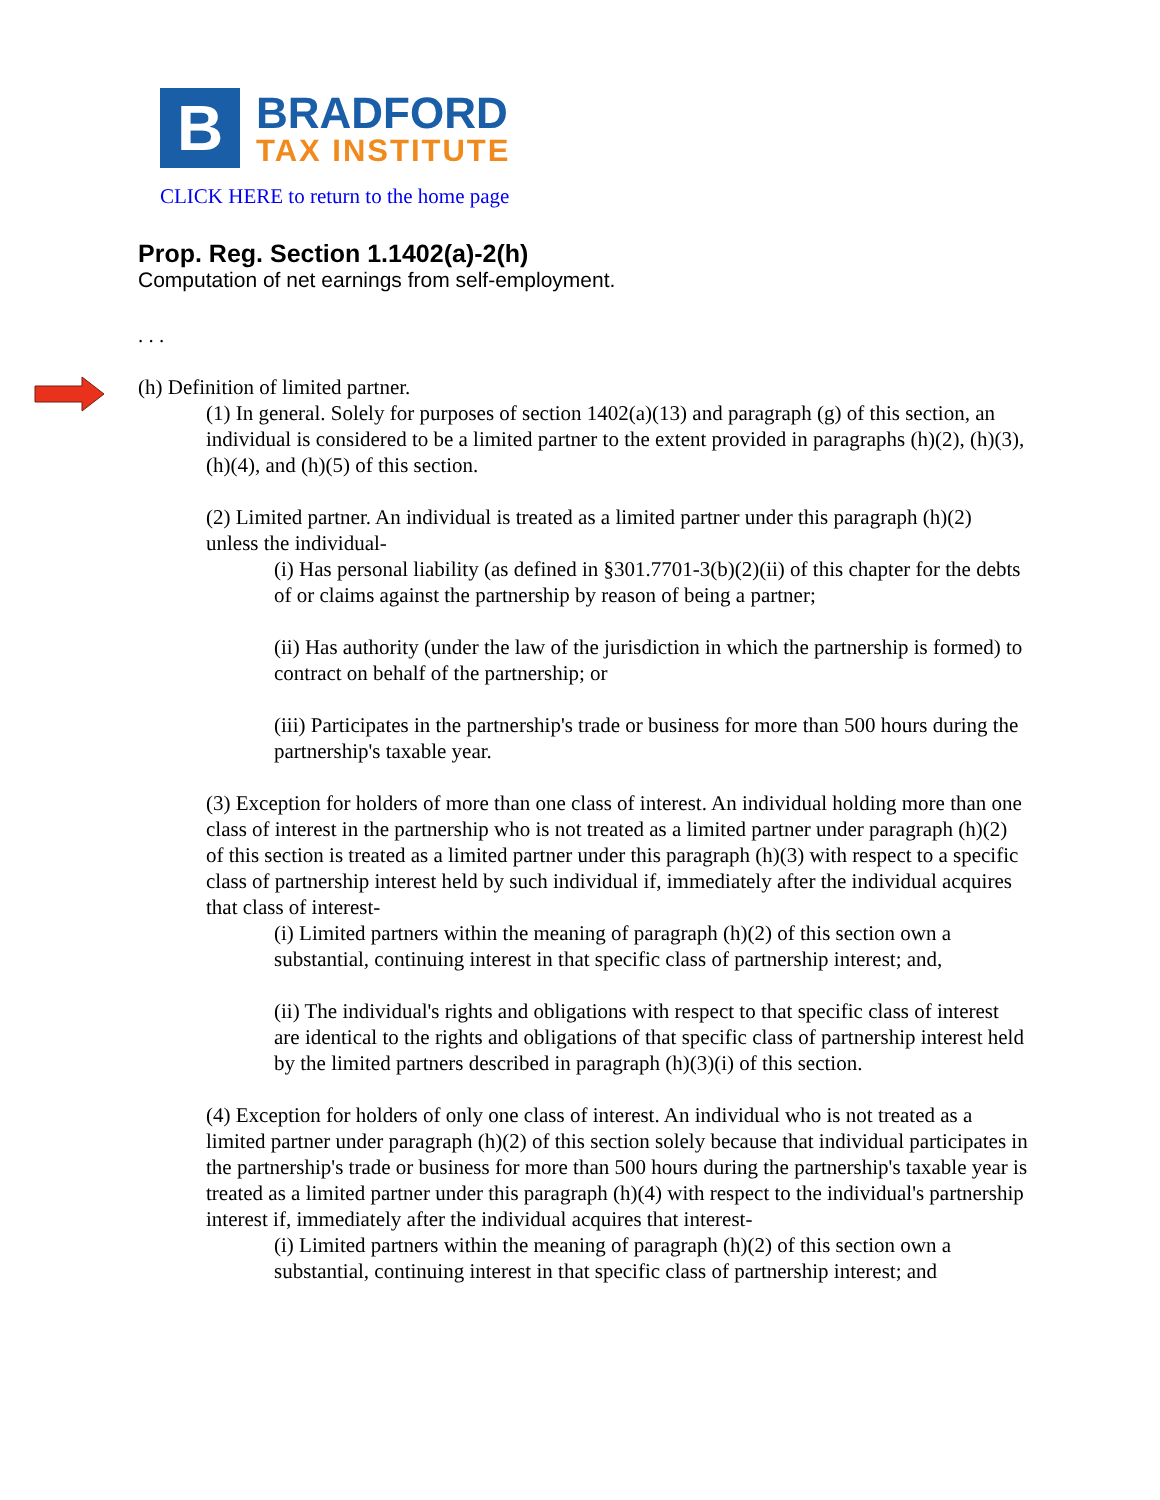B
BRADFORD
TAX INSTITUTE
CLICK HERE to return to the home page
Prop. Reg. Section 1.1402(a)-2(h)
Computation of net earnings from self-employment.
. . .
(h) Definition of limited partner.
(1) In general. Solely for purposes of section 1402(a)(13) and paragraph (g) of this section, an individual is considered to be a limited partner to the extent provided in paragraphs (h)(2), (h)(3), (h)(4), and (h)(5) of this section.
(2) Limited partner. An individual is treated as a limited partner under this paragraph (h)(2) unless the individual-
(i) Has personal liability (as defined in §301.7701-3(b)(2)(ii) of this chapter for the debts of or claims against the partnership by reason of being a partner;
(ii) Has authority (under the law of the jurisdiction in which the partnership is formed) to contract on behalf of the partnership; or
(iii) Participates in the partnership's trade or business for more than 500 hours during the partnership's taxable year.
(3) Exception for holders of more than one class of interest. An individual holding more than one class of interest in the partnership who is not treated as a limited partner under paragraph (h)(2) of this section is treated as a limited partner under this paragraph (h)(3) with respect to a specific class of partnership interest held by such individual if, immediately after the individual acquires that class of interest-
(i) Limited partners within the meaning of paragraph (h)(2) of this section own a substantial, continuing interest in that specific class of partnership interest; and,
(ii) The individual's rights and obligations with respect to that specific class of interest are identical to the rights and obligations of that specific class of partnership interest held by the limited partners described in paragraph (h)(3)(i) of this section.
(4) Exception for holders of only one class of interest. An individual who is not treated as a limited partner under paragraph (h)(2) of this section solely because that individual participates in the partnership's trade or business for more than 500 hours during the partnership's taxable year is treated as a limited partner under this paragraph (h)(4) with respect to the individual's partnership interest if, immediately after the individual acquires that interest-
(i) Limited partners within the meaning of paragraph (h)(2) of this section own a substantial, continuing interest in that specific class of partnership interest; and